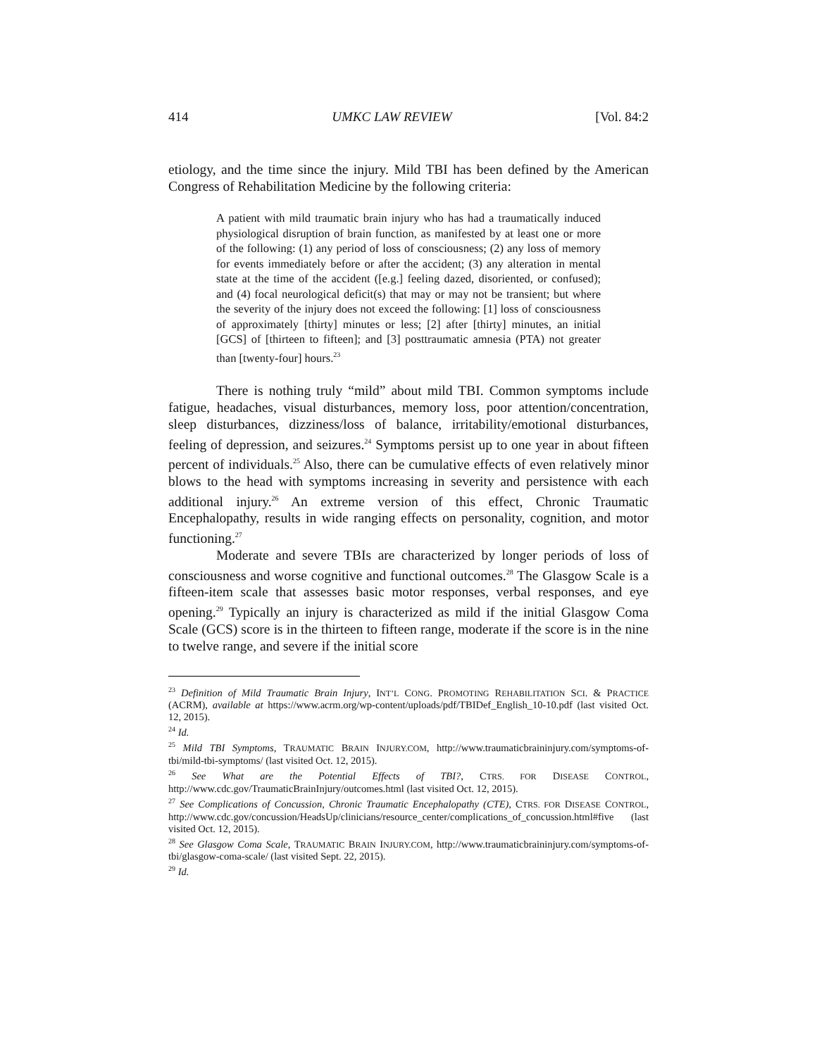414 UMKC LAW REVIEW [Vol. 84:2
etiology, and the time since the injury. Mild TBI has been defined by the American Congress of Rehabilitation Medicine by the following criteria:
A patient with mild traumatic brain injury who has had a traumatically induced physiological disruption of brain function, as manifested by at least one or more of the following: (1) any period of loss of consciousness; (2) any loss of memory for events immediately before or after the accident; (3) any alteration in mental state at the time of the accident ([e.g.] feeling dazed, disoriented, or confused); and (4) focal neurological deficit(s) that may or may not be transient; but where the severity of the injury does not exceed the following: [1] loss of consciousness of approximately [thirty] minutes or less; [2] after [thirty] minutes, an initial [GCS] of [thirteen to fifteen]; and [3] posttraumatic amnesia (PTA) not greater than [twenty-four] hours.<sup>23</sup>
There is nothing truly “mild” about mild TBI. Common symptoms include fatigue, headaches, visual disturbances, memory loss, poor attention/concentration, sleep disturbances, dizziness/loss of balance, irritability/emotional disturbances, feeling of depression, and seizures.<sup>24</sup> Symptoms persist up to one year in about fifteen percent of individuals.<sup>25</sup> Also, there can be cumulative effects of even relatively minor blows to the head with symptoms increasing in severity and persistence with each additional injury.<sup>26</sup> An extreme version of this effect, Chronic Traumatic Encephalopathy, results in wide ranging effects on personality, cognition, and motor functioning.<sup>27</sup>
Moderate and severe TBIs are characterized by longer periods of loss of consciousness and worse cognitive and functional outcomes.<sup>28</sup> The Glasgow Scale is a fifteen-item scale that assesses basic motor responses, verbal responses, and eye opening.<sup>29</sup> Typically an injury is characterized as mild if the initial Glasgow Coma Scale (GCS) score is in the thirteen to fifteen range, moderate if the score is in the nine to twelve range, and severe if the initial score
<sup>23</sup> Definition of Mild Traumatic Brain Injury, INT’L CONG. PROMOTING REHABILITATION SCI. & PRACTICE (ACRM), available at https://www.acrm.org/wp-content/uploads/pdf/TBIDef_English_10-10.pdf (last visited Oct. 12, 2015).
<sup>24</sup> Id.
<sup>25</sup> Mild TBI Symptoms, TRAUMATIC BRAIN INJURY.COM, http://www.traumaticbraininjury.com/symptoms-of-tbi/mild-tbi-symptoms/ (last visited Oct. 12, 2015).
<sup>26</sup> See What are the Potential Effects of TBI?, CTRS. FOR DISEASE CONTROL, http://www.cdc.gov/TraumaticBrainInjury/outcomes.html (last visited Oct. 12, 2015).
<sup>27</sup> See Complications of Concussion, Chronic Traumatic Encephalopathy (CTE), CTRS. FOR DISEASE CONTROL, http://www.cdc.gov/concussion/HeadsUp/clinicians/resource_center/complications_of_concussion.html#five (last visited Oct. 12, 2015).
<sup>28</sup> See Glasgow Coma Scale, TRAUMATIC BRAIN INJURY.COM, http://www.traumaticbraininjury.com/symptoms-of-tbi/glasgow-coma-scale/ (last visited Sept. 22, 2015).
<sup>29</sup> Id.